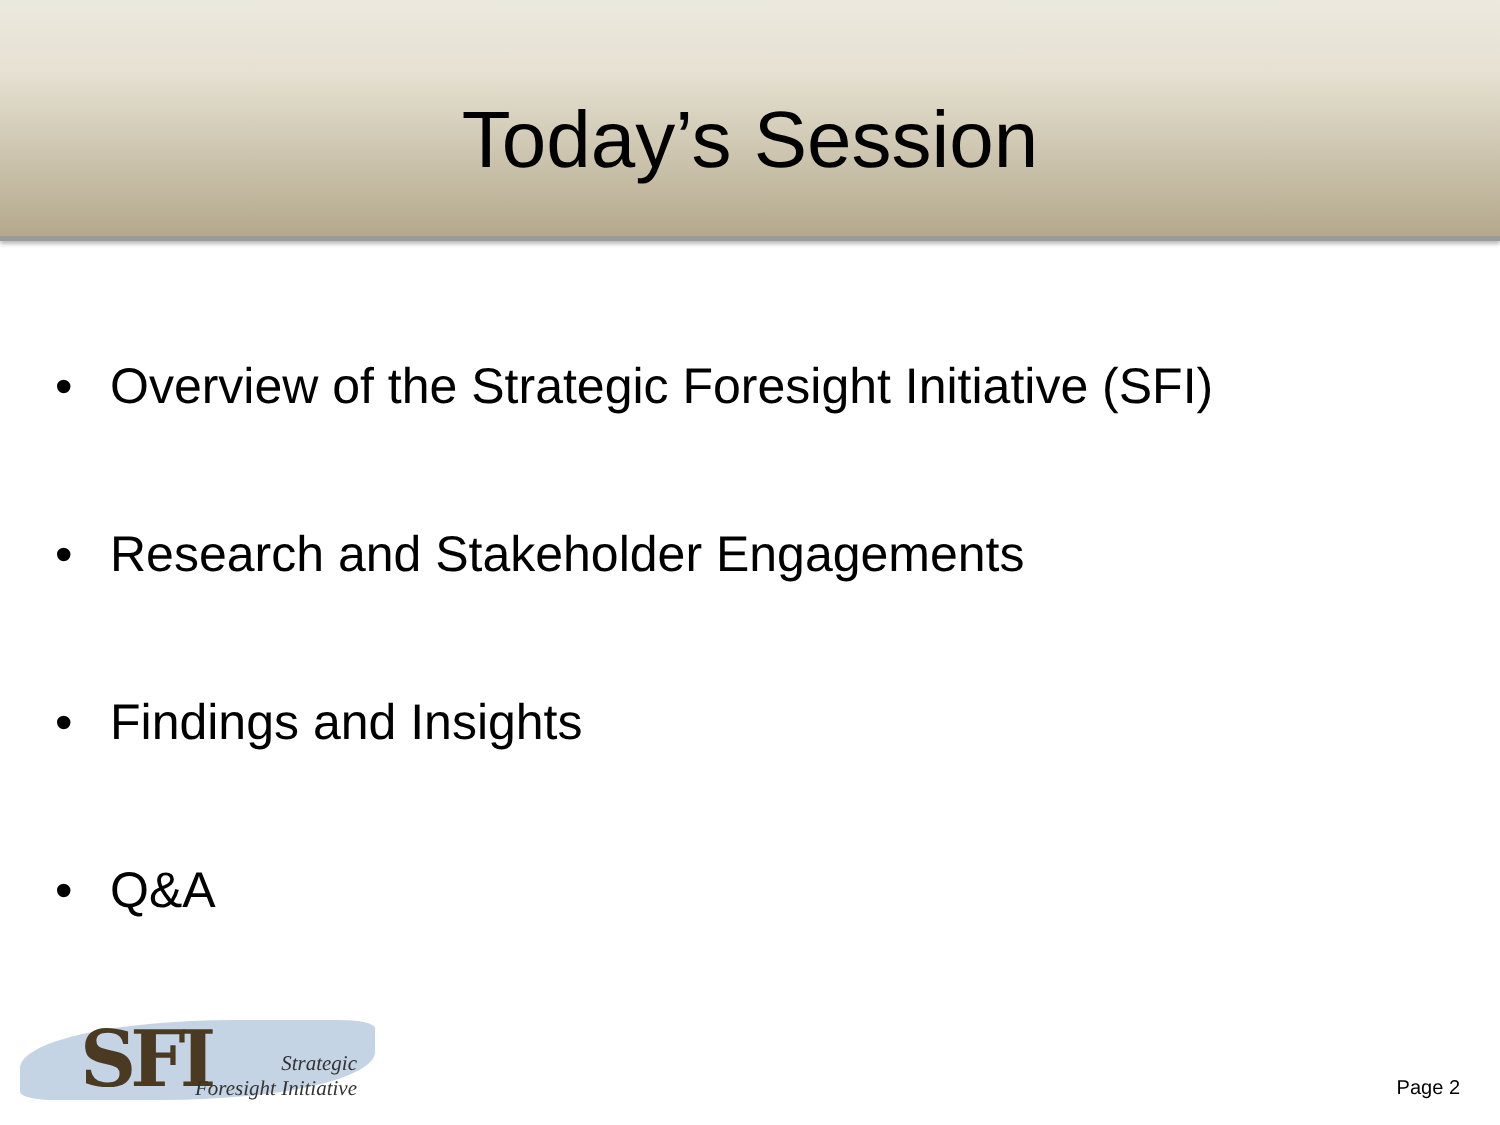Today’s Session
• Overview of the Strategic Foresight Initiative (SFI)
• Research and Stakeholder Engagements
• Findings and Insights
• Q&A
SFI
Strategic
Foresight Initiative
Page 2